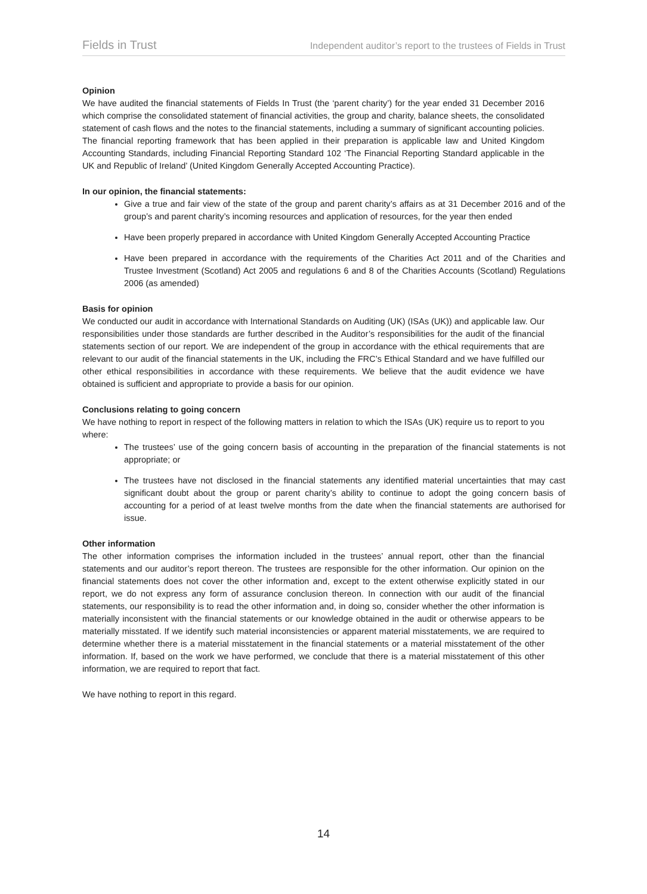Fields in Trust Independent auditor’s report to the trustees of Fields in Trust
Opinion
We have audited the financial statements of Fields In Trust (the ‘parent charity’) for the year ended 31 December 2016 which comprise the consolidated statement of financial activities, the group and charity, balance sheets, the consolidated statement of cash flows and the notes to the financial statements, including a summary of significant accounting policies. The financial reporting framework that has been applied in their preparation is applicable law and United Kingdom Accounting Standards, including Financial Reporting Standard 102 ‘The Financial Reporting Standard applicable in the UK and Republic of Ireland’ (United Kingdom Generally Accepted Accounting Practice).
In our opinion, the financial statements:
Give a true and fair view of the state of the group and parent charity’s affairs as at 31 December 2016 and of the group’s and parent charity’s incoming resources and application of resources, for the year then ended
Have been properly prepared in accordance with United Kingdom Generally Accepted Accounting Practice
Have been prepared in accordance with the requirements of the Charities Act 2011 and of the Charities and Trustee Investment (Scotland) Act 2005 and regulations 6 and 8 of the Charities Accounts (Scotland) Regulations 2006 (as amended)
Basis for opinion
We conducted our audit in accordance with International Standards on Auditing (UK) (ISAs (UK)) and applicable law. Our responsibilities under those standards are further described in the Auditor’s responsibilities for the audit of the financial statements section of our report. We are independent of the group in accordance with the ethical requirements that are relevant to our audit of the financial statements in the UK, including the FRC’s Ethical Standard and we have fulfilled our other ethical responsibilities in accordance with these requirements. We believe that the audit evidence we have obtained is sufficient and appropriate to provide a basis for our opinion.
Conclusions relating to going concern
We have nothing to report in respect of the following matters in relation to which the ISAs (UK) require us to report to you where:
The trustees’ use of the going concern basis of accounting in the preparation of the financial statements is not appropriate; or
The trustees have not disclosed in the financial statements any identified material uncertainties that may cast significant doubt about the group or parent charity’s ability to continue to adopt the going concern basis of accounting for a period of at least twelve months from the date when the financial statements are authorised for issue.
Other information
The other information comprises the information included in the trustees’ annual report, other than the financial statements and our auditor’s report thereon. The trustees are responsible for the other information. Our opinion on the financial statements does not cover the other information and, except to the extent otherwise explicitly stated in our report, we do not express any form of assurance conclusion thereon. In connection with our audit of the financial statements, our responsibility is to read the other information and, in doing so, consider whether the other information is materially inconsistent with the financial statements or our knowledge obtained in the audit or otherwise appears to be materially misstated. If we identify such material inconsistencies or apparent material misstatements, we are required to determine whether there is a material misstatement in the financial statements or a material misstatement of the other information. If, based on the work we have performed, we conclude that there is a material misstatement of this other information, we are required to report that fact.
We have nothing to report in this regard.
14